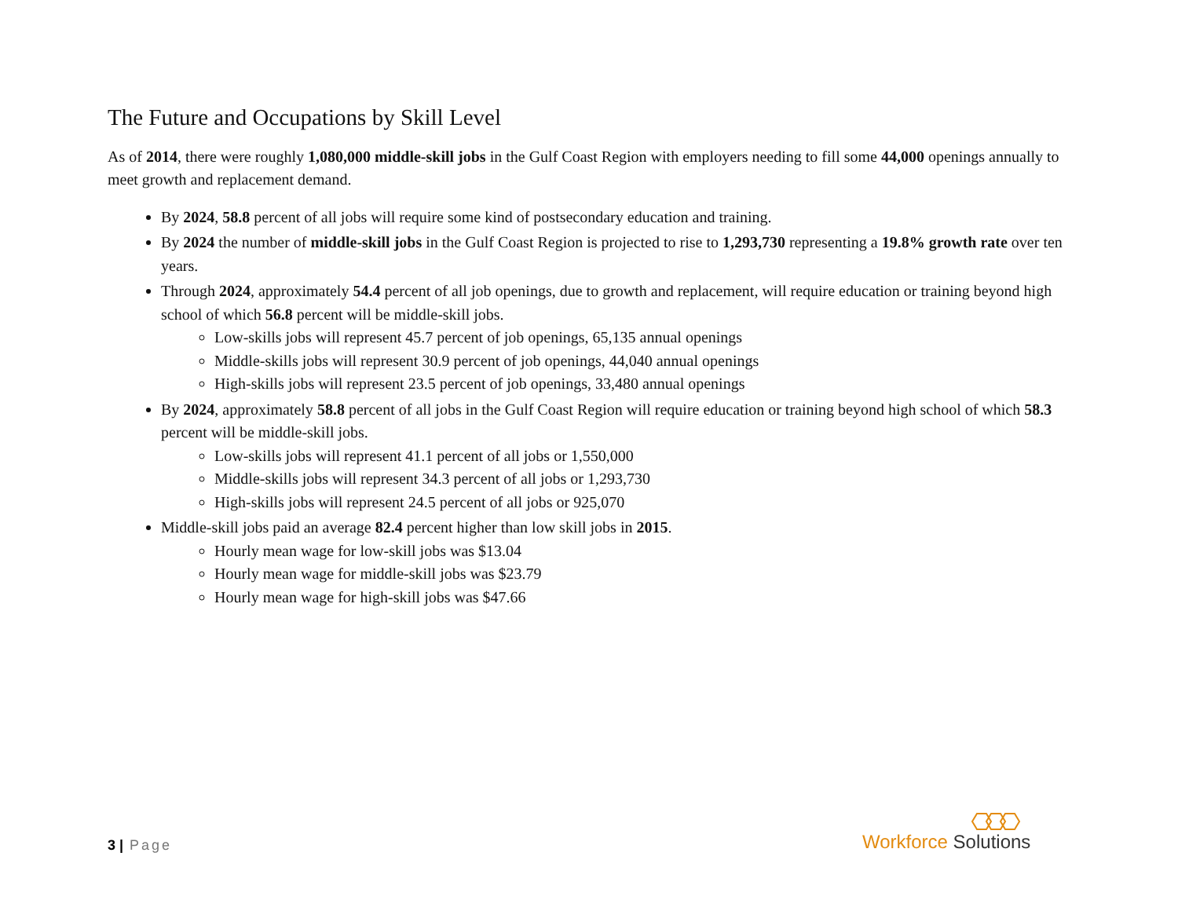The Future and Occupations by Skill Level
As of 2014, there were roughly 1,080,000 middle-skill jobs in the Gulf Coast Region with employers needing to fill some 44,000 openings annually to meet growth and replacement demand.
By 2024, 58.8 percent of all jobs will require some kind of postsecondary education and training.
By 2024 the number of middle-skill jobs in the Gulf Coast Region is projected to rise to 1,293,730 representing a 19.8% growth rate over ten years.
Through 2024, approximately 54.4 percent of all job openings, due to growth and replacement, will require education or training beyond high school of which 56.8 percent will be middle-skill jobs.
Low-skills jobs will represent 45.7 percent of job openings, 65,135 annual openings
Middle-skills jobs will represent 30.9 percent of job openings, 44,040 annual openings
High-skills jobs will represent 23.5 percent of job openings, 33,480 annual openings
By 2024, approximately 58.8 percent of all jobs in the Gulf Coast Region will require education or training beyond high school of which 58.3 percent will be middle-skill jobs.
Low-skills jobs will represent 41.1 percent of all jobs or 1,550,000
Middle-skills jobs will represent 34.3 percent of all jobs or 1,293,730
High-skills jobs will represent 24.5 percent of all jobs or 925,070
Middle-skill jobs paid an average 82.4 percent higher than low skill jobs in 2015.
Hourly mean wage for low-skill jobs was $13.04
Hourly mean wage for middle-skill jobs was $23.79
Hourly mean wage for high-skill jobs was $47.66
3 | Page Workforce Solutions